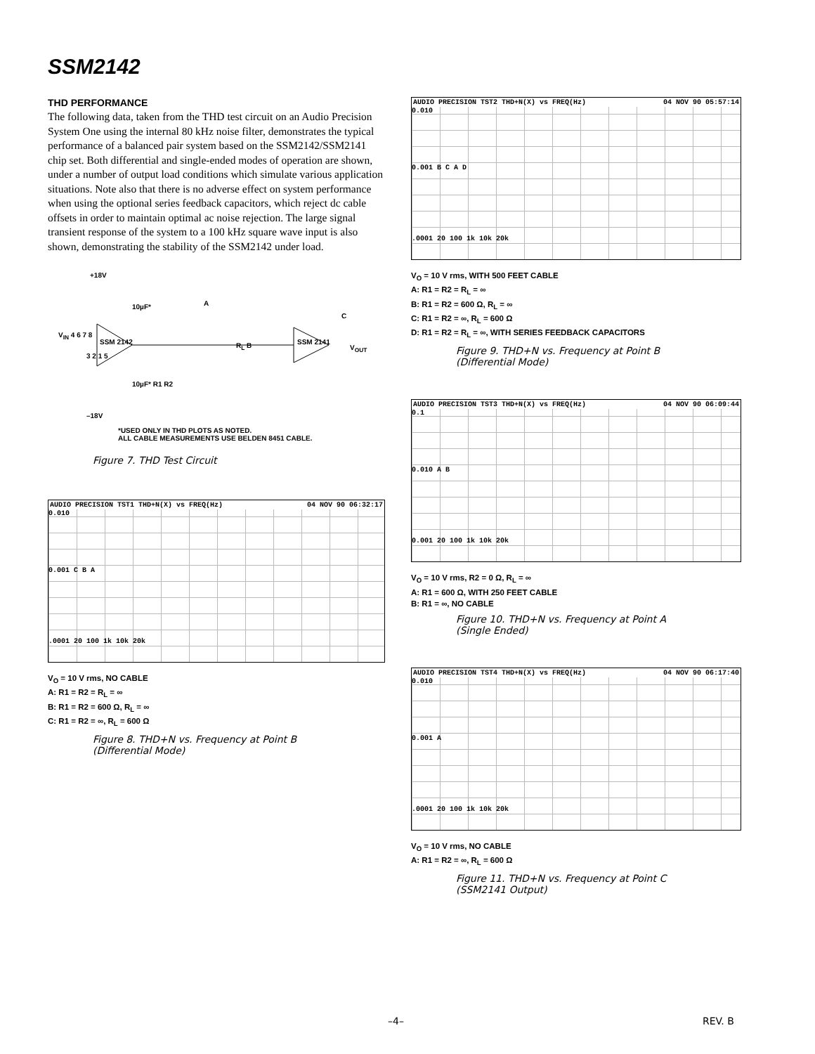SSM2142
THD PERFORMANCE
The following data, taken from the THD test circuit on an Audio Precision System One using the internal 80 kHz noise filter, demonstrates the typical performance of a balanced pair system based on the SSM2142/SSM2141 chip set. Both differential and single-ended modes of operation are shown, under a number of output load conditions which simulate various application situations. Note also that there is no adverse effect on system performance when using the optional series feedback capacitors, which reject dc cable offsets in order to maintain optimal ac noise rejection. The large signal transient response of the system to a 100 kHz square wave input is also shown, demonstrating the stability of the SSM2142 under load.
+18V
10µF* A
C
V<sub>IN</sub> 4 6 7 8
SSM 2142 R<sub>L</sub> B SSM 2141
V<sub>OUT</sub>
3 2 1 5
10µF* R1 R2
–18V
*USED ONLY IN THD PLOTS AS NOTED.
ALL CABLE MEASUREMENTS USE BELDEN 8451 CABLE.
Figure 7. THD Test Circuit
AUDIO PRECISION TST1 THD+N(X) vs FREQ(Hz) 04 NOV 90 06:32:17
0.010
0.001 C B A
.0001 20 100 1k 10k 20k
V<sub>O</sub> = 10 V rms, NO CABLE
A: R1 = R2 = R<sub>L</sub> = ∞
B: R1 = R2 = 600 Ω, R<sub>L</sub> = ∞
C: R1 = R2 = ∞, R<sub>L</sub> = 600 Ω
Figure 8. THD+N vs. Frequency at Point B
(Differential Mode)
AUDIO PRECISION TST2 THD+N(X) vs FREQ(Hz) 04 NOV 90 05:57:14
0.010
0.001 B C A D
.0001 20 100 1k 10k 20k
V<sub>O</sub> = 10 V rms, WITH 500 FEET CABLE
A: R1 = R2 = R<sub>L</sub> = ∞
B: R1 = R2 = 600 Ω, R<sub>L</sub> = ∞
C: R1 = R2 = ∞, R<sub>L</sub> = 600 Ω
D: R1 = R2 = R<sub>L</sub> = ∞, WITH SERIES FEEDBACK CAPACITORS
Figure 9. THD+N vs. Frequency at Point B
(Differential Mode)
AUDIO PRECISION TST3 THD+N(X) vs FREQ(Hz) 04 NOV 90 06:09:44
0.1
0.010 A B
0.001 20 100 1k 10k 20k
V<sub>O</sub> = 10 V rms, R2 = 0 Ω, R<sub>L</sub> = ∞
A: R1 = 600 Ω, WITH 250 FEET CABLE
B: R1 = ∞, NO CABLE
Figure 10. THD+N vs. Frequency at Point A
(Single Ended)
AUDIO PRECISION TST4 THD+N(X) vs FREQ(Hz) 04 NOV 90 06:17:40
0.010
0.001 A
.0001 20 100 1k 10k 20k
V<sub>O</sub> = 10 V rms, NO CABLE
A: R1 = R2 = ∞, R<sub>L</sub> = 600 Ω
Figure 11. THD+N vs. Frequency at Point C
(SSM2141 Output)
–4– REV. B